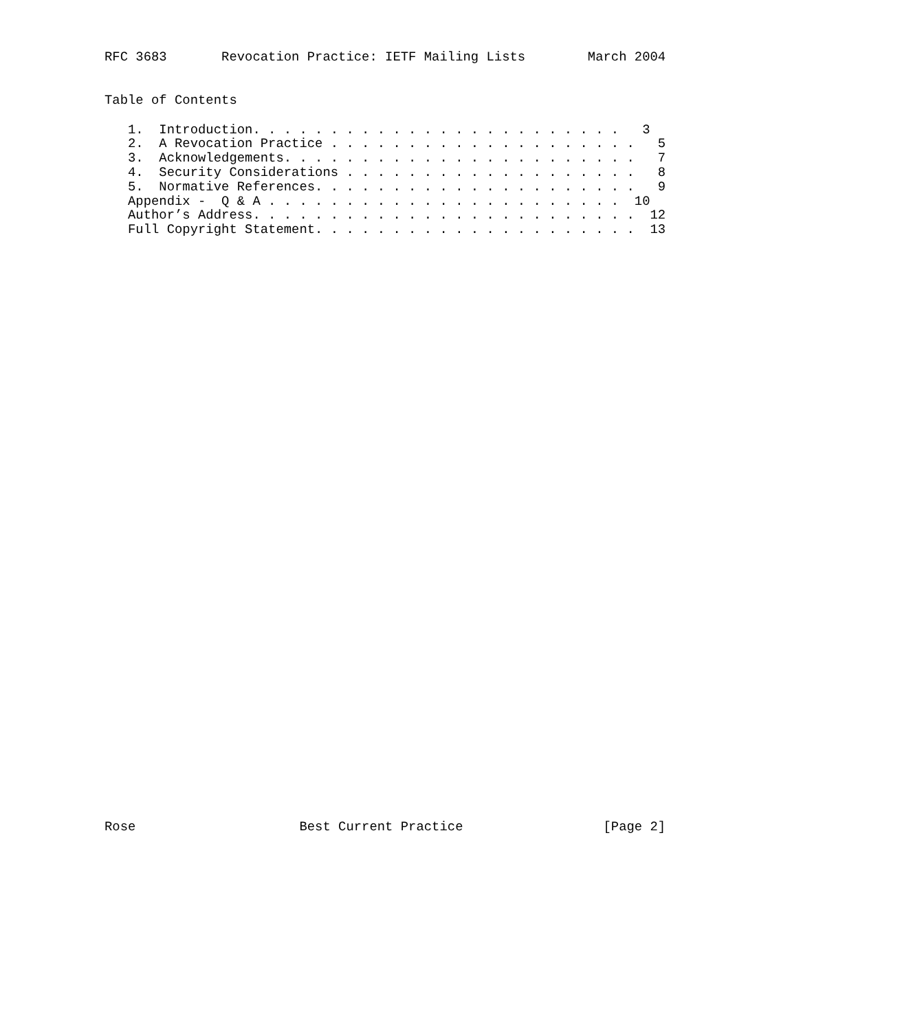RFC 3683       Revocation Practice: IETF Mailing Lists        March 2004
Table of Contents
   1.  Introduction. . . . . . . . . . . . . . . . . . . . . . . .   3
   2.  A Revocation Practice . . . . . . . . . . . . . . . . . . . .   5
   3.  Acknowledgements. . . . . . . . . . . . . . . . . . . . . . .   7
   4.  Security Considerations . . . . . . . . . . . . . . . . . . .   8
   5.  Normative References. . . . . . . . . . . . . . . . . . . . .   9
   Appendix -  Q & A . . . . . . . . . . . . . . . . . . . . . . .  10
   Author’s Address. . . . . . . . . . . . . . . . . . . . . . . . .  12
   Full Copyright Statement. . . . . . . . . . . . . . . . . . . . .  13
Rose                     Best Current Practice                  [Page 2]